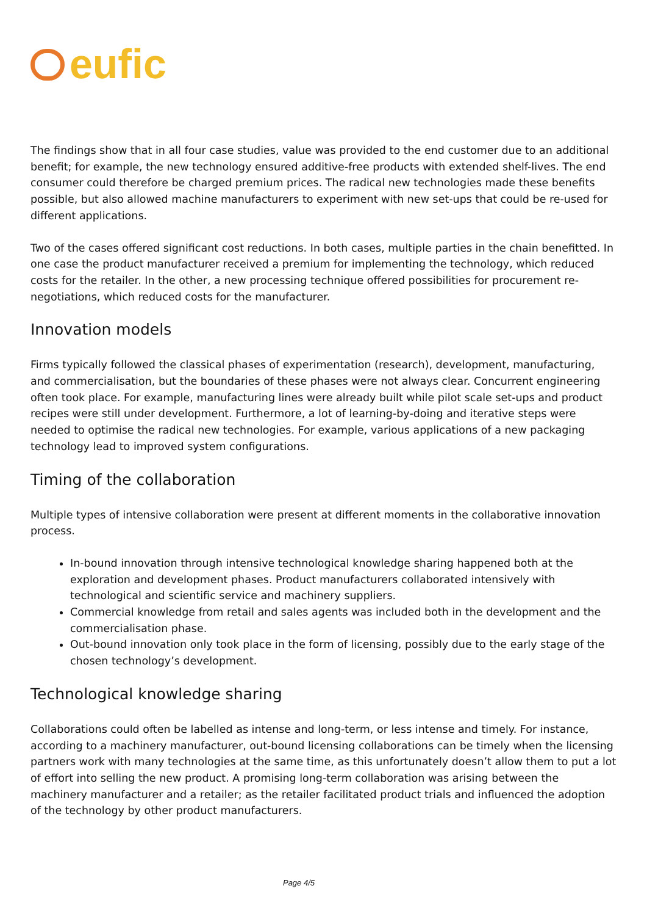eufic
The findings show that in all four case studies, value was provided to the end customer due to an additional benefit; for example, the new technology ensured additive-free products with extended shelf-lives. The end consumer could therefore be charged premium prices. The radical new technologies made these benefits possible, but also allowed machine manufacturers to experiment with new set-ups that could be re-used for different applications.
Two of the cases offered significant cost reductions. In both cases, multiple parties in the chain benefitted. In one case the product manufacturer received a premium for implementing the technology, which reduced costs for the retailer. In the other, a new processing technique offered possibilities for procurement re-negotiations, which reduced costs for the manufacturer.
Innovation models
Firms typically followed the classical phases of experimentation (research), development, manufacturing, and commercialisation, but the boundaries of these phases were not always clear. Concurrent engineering often took place. For example, manufacturing lines were already built while pilot scale set-ups and product recipes were still under development. Furthermore, a lot of learning-by-doing and iterative steps were needed to optimise the radical new technologies. For example, various applications of a new packaging technology lead to improved system configurations.
Timing of the collaboration
Multiple types of intensive collaboration were present at different moments in the collaborative innovation process.
In-bound innovation through intensive technological knowledge sharing happened both at the exploration and development phases. Product manufacturers collaborated intensively with technological and scientific service and machinery suppliers.
Commercial knowledge from retail and sales agents was included both in the development and the commercialisation phase.
Out-bound innovation only took place in the form of licensing, possibly due to the early stage of the chosen technology’s development.
Technological knowledge sharing
Collaborations could often be labelled as intense and long-term, or less intense and timely. For instance, according to a machinery manufacturer, out-bound licensing collaborations can be timely when the licensing partners work with many technologies at the same time, as this unfortunately doesn’t allow them to put a lot of effort into selling the new product. A promising long-term collaboration was arising between the machinery manufacturer and a retailer; as the retailer facilitated product trials and influenced the adoption of the technology by other product manufacturers.
Page 4/5